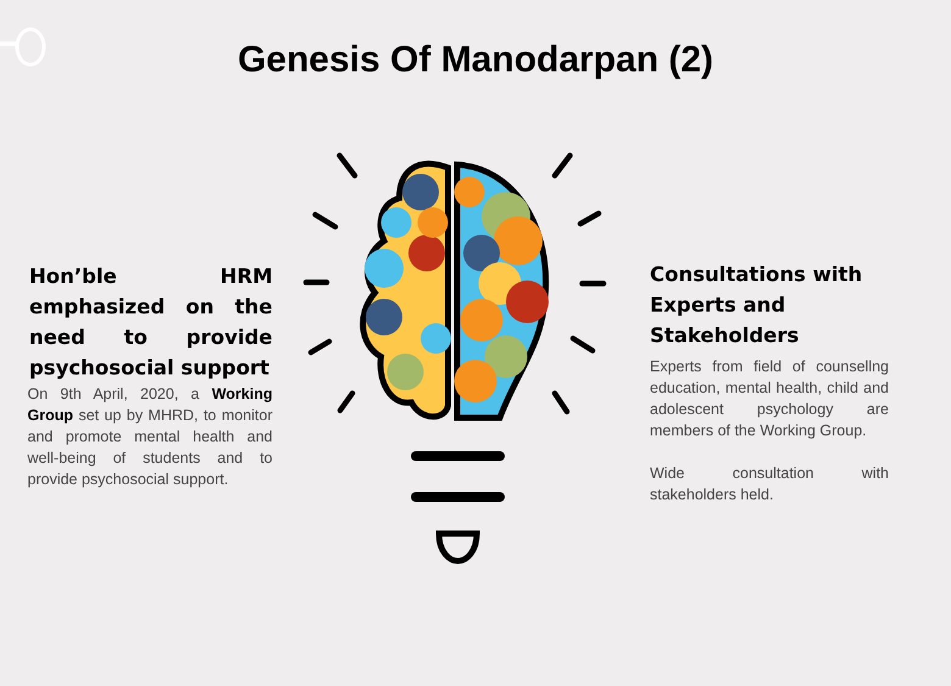Genesis Of Manodarpan (2)
Hon’ble HRM emphasized on the need to provide psychosocial support
On 9th April, 2020, a Working Group set up by MHRD, to monitor and promote mental health and well-being of students and to provide psychosocial support.
Consultations with Experts and Stakeholders
Experts from field of counsellng education, mental health, child and adolescent psychology are members of the Working Group.
Wide consultation with stakeholders held.